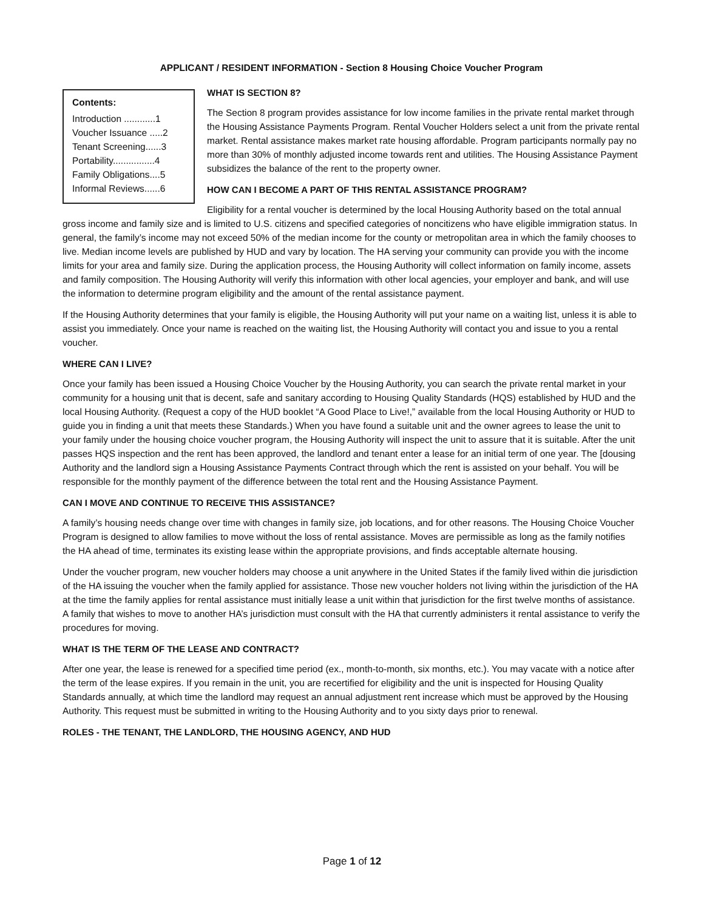APPLICANT / RESIDENT INFORMATION - Section 8 Housing Choice Voucher Program
Contents:
Introduction ............1
Voucher Issuance .....2
Tenant Screening......3
Portability................4
Family Obligations....5
Informal Reviews......6
WHAT IS SECTION 8?
The Section 8 program provides assistance for low income families in the private rental market through the Housing Assistance Payments Program. Rental Voucher Holders select a unit from the private rental market. Rental assistance makes market rate housing affordable. Program participants normally pay no more than 30% of monthly adjusted income towards rent and utilities. The Housing Assistance Payment subsidizes the balance of the rent to the property owner.
HOW CAN I BECOME A PART OF THIS RENTAL ASSISTANCE PROGRAM?
Eligibility for a rental voucher is determined by the local Housing Authority based on the total annual gross income and family size and is limited to U.S. citizens and specified categories of noncitizens who have eligible immigration status. In general, the family’s income may not exceed 50% of the median income for the county or metropolitan area in which the family chooses to live. Median income levels are published by HUD and vary by location. The HA serving your community can provide you with the income limits for your area and family size. During the application process, the Housing Authority will collect information on family income, assets and family composition. The Housing Authority will verify this information with other local agencies, your employer and bank, and will use the information to determine program eligibility and the amount of the rental assistance payment.
If the Housing Authority determines that your family is eligible, the Housing Authority will put your name on a waiting list, unless it is able to assist you immediately. Once your name is reached on the waiting list, the Housing Authority will contact you and issue to you a rental voucher.
WHERE CAN I LIVE?
Once your family has been issued a Housing Choice Voucher by the Housing Authority, you can search the private rental market in your community for a housing unit that is decent, safe and sanitary according to Housing Quality Standards (HQS) established by HUD and the local Housing Authority. (Request a copy of the HUD booklet “A Good Place to Live!,” available from the local Housing Authority or HUD to guide you in finding a unit that meets these Standards.) When you have found a suitable unit and the owner agrees to lease the unit to your family under the housing choice voucher program, the Housing Authority will inspect the unit to assure that it is suitable. After the unit passes HQS inspection and the rent has been approved, the landlord and tenant enter a lease for an initial term of one year. The [dousing Authority and the landlord sign a Housing Assistance Payments Contract through which the rent is assisted on your behalf. You will be responsible for the monthly payment of the difference between the total rent and the Housing Assistance Payment.
CAN I MOVE AND CONTINUE TO RECEIVE THIS ASSISTANCE?
A family’s housing needs change over time with changes in family size, job locations, and for other reasons. The Housing Choice Voucher Program is designed to allow families to move without the loss of rental assistance. Moves are permissible as long as the family notifies the HA ahead of time, terminates its existing lease within the appropriate provisions, and finds acceptable alternate housing.
Under the voucher program, new voucher holders may choose a unit anywhere in the United States if the family lived within die jurisdiction of the HA issuing the voucher when the family applied for assistance. Those new voucher holders not living within the jurisdiction of the HA at the time the family applies for rental assistance must initially lease a unit within that jurisdiction for the first twelve months of assistance. A family that wishes to move to another HA’s jurisdiction must consult with the HA that currently administers it rental assistance to verify the procedures for moving.
WHAT IS THE TERM OF THE LEASE AND CONTRACT?
After one year, the lease is renewed for a specified time period (ex., month-to-month, six months, etc.). You may vacate with a notice after the term of the lease expires. If you remain in the unit, you are recertified for eligibility and the unit is inspected for Housing Quality Standards annually, at which time the landlord may request an annual adjustment rent increase which must be approved by the Housing Authority. This request must be submitted in writing to the Housing Authority and to you sixty days prior to renewal.
ROLES - THE TENANT, THE LANDLORD, THE HOUSING AGENCY, AND HUD
Page 1 of 12